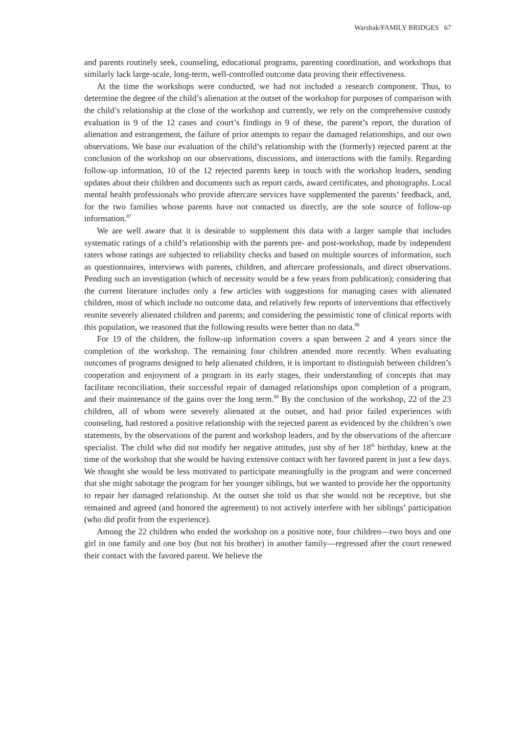Warshak/FAMILY BRIDGES 67
and parents routinely seek, counseling, educational programs, parenting coordination, and workshops that similarly lack large-scale, long-term, well-controlled outcome data proving their effectiveness.
At the time the workshops were conducted, we had not included a research component. Thus, to determine the degree of the child’s alienation at the outset of the workshop for purposes of comparison with the child’s relationship at the close of the workshop and currently, we rely on the comprehensive custody evaluation in 9 of the 12 cases and court’s findings in 9 of these, the parent’s report, the duration of alienation and estrangement, the failure of prior attempts to repair the damaged relationships, and our own observations. We base our evaluation of the child’s relationship with the (formerly) rejected parent at the conclusion of the workshop on our observations, discussions, and interactions with the family. Regarding follow-up information, 10 of the 12 rejected parents keep in touch with the workshop leaders, sending updates about their children and documents such as report cards, award certificates, and photographs. Local mental health professionals who provide aftercare services have supplemented the parents’ feedback, and, for the two families whose parents have not contacted us directly, are the sole source of follow-up information.<sup>87</sup>
We are well aware that it is desirable to supplement this data with a larger sample that includes systematic ratings of a child’s relationship with the parents pre- and post-workshop, made by independent raters whose ratings are subjected to reliability checks and based on multiple sources of information, such as questionnaires, interviews with parents, children, and aftercare professionals, and direct observations. Pending such an investigation (which of necessity would be a few years from publication); considering that the current literature includes only a few articles with suggestions for managing cases with alienated children, most of which include no outcome data, and relatively few reports of interventions that effectively reunite severely alienated children and parents; and considering the pessimistic tone of clinical reports with this population, we reasoned that the following results were better than no data.<sup>88</sup>
For 19 of the children, the follow-up information covers a span between 2 and 4 years since the completion of the workshop. The remaining four children attended more recently. When evaluating outcomes of programs designed to help alienated children, it is important to distinguish between children’s cooperation and enjoyment of a program in its early stages, their understanding of concepts that may facilitate reconciliation, their successful repair of damaged relationships upon completion of a program, and their maintenance of the gains over the long term.<sup>89</sup> By the conclusion of the workshop, 22 of the 23 children, all of whom were severely alienated at the outset, and had prior failed experiences with counseling, had restored a positive relationship with the rejected parent as evidenced by the children’s own statements, by the observations of the parent and workshop leaders, and by the observations of the aftercare specialist. The child who did not modify her negative attitudes, just shy of her 18<sup>th</sup> birthday, knew at the time of the workshop that she would be having extensive contact with her favored parent in just a few days. We thought she would be less motivated to participate meaningfully in the program and were concerned that she might sabotage the program for her younger siblings, but we wanted to provide her the opportunity to repair her damaged relationship. At the outset she told us that she would not be receptive, but she remained and agreed (and honored the agreement) to not actively interfere with her siblings’ participation (who did profit from the experience).
Among the 22 children who ended the workshop on a positive note, four children—two boys and one girl in one family and one boy (but not his brother) in another family—regressed after the court renewed their contact with the favored parent. We believe the